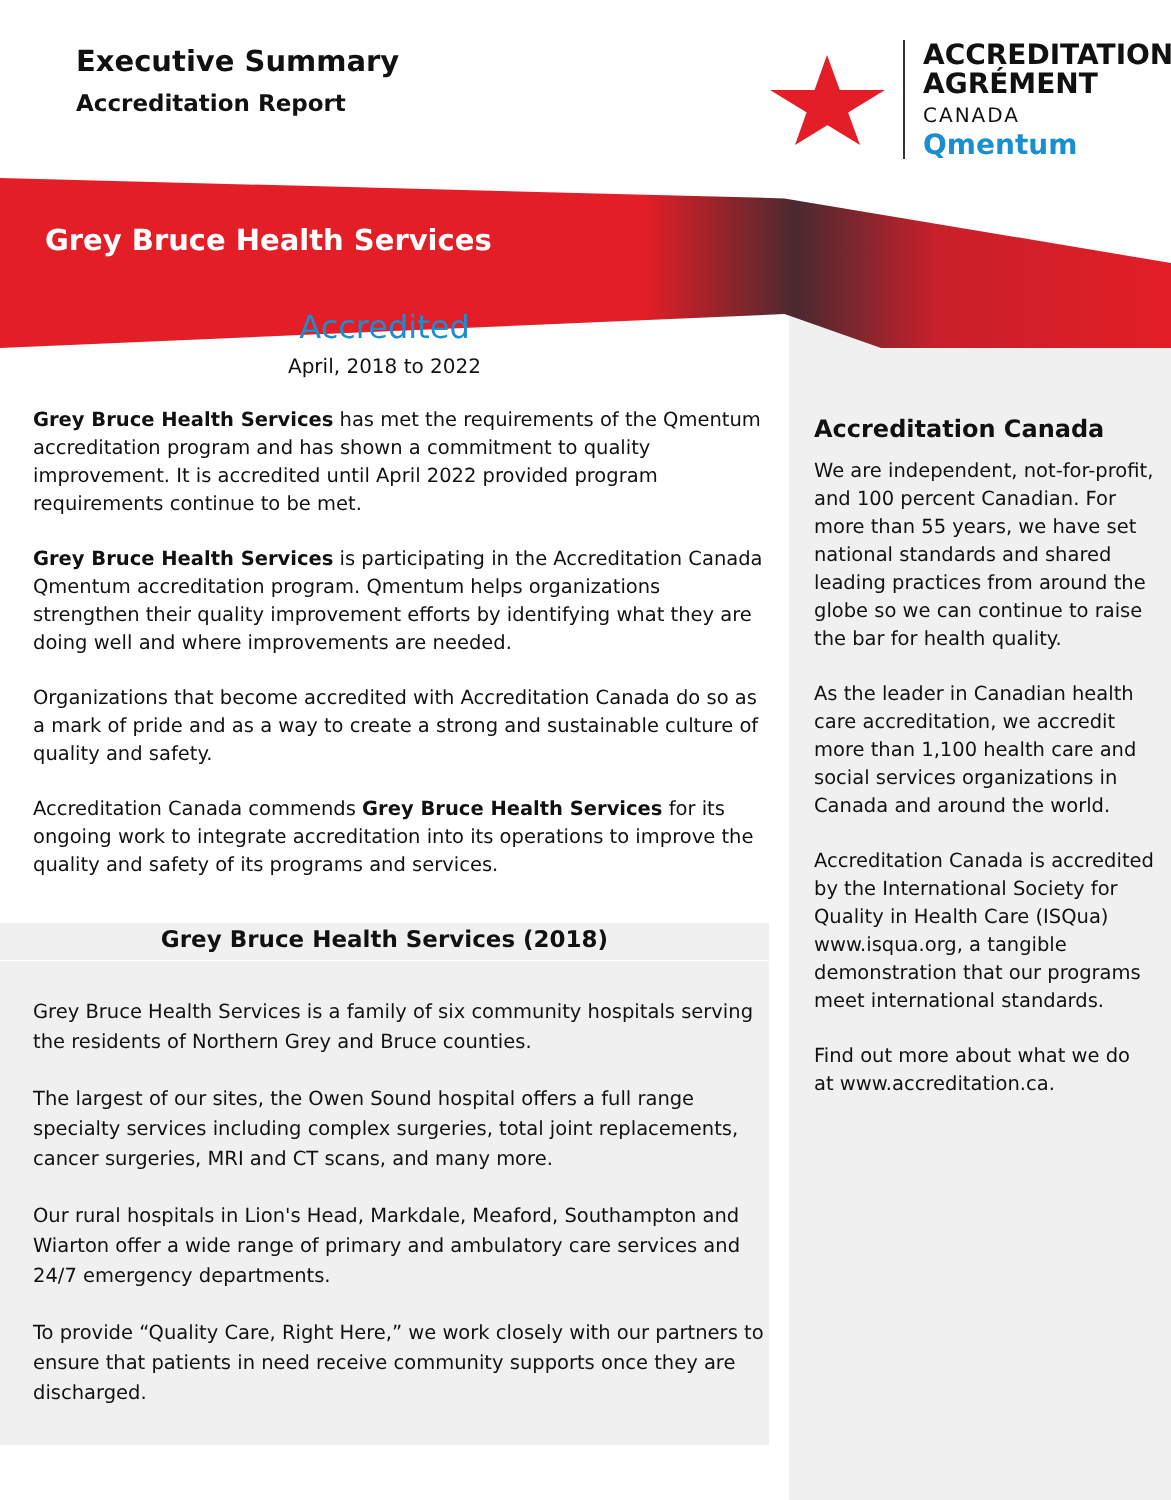Executive Summary
Accreditation Report
ACCREDITATION
AGRÉMENT
CANADA
Qmentum
Grey Bruce Health Services
Accredited
April, 2018 to 2022
Grey Bruce Health Services has met the requirements of the Qmentum accreditation program and has shown a commitment to quality improvement. It is accredited until April 2022 provided program requirements continue to be met.
Grey Bruce Health Services is participating in the Accreditation Canada Qmentum accreditation program. Qmentum helps organizations strengthen their quality improvement efforts by identifying what they are doing well and where improvements are needed.
Organizations that become accredited with Accreditation Canada do so as a mark of pride and as a way to create a strong and sustainable culture of quality and safety.
Accreditation Canada commends Grey Bruce Health Services for its ongoing work to integrate accreditation into its operations to improve the quality and safety of its programs and services.
Grey Bruce Health Services (2018)
Grey Bruce Health Services is a family of six community hospitals serving the residents of Northern Grey and Bruce counties.
The largest of our sites, the Owen Sound hospital offers a full range specialty services including complex surgeries, total joint replacements, cancer surgeries, MRI and CT scans, and many more.
Our rural hospitals in Lion's Head, Markdale, Meaford, Southampton and Wiarton offer a wide range of primary and ambulatory care services and 24/7 emergency departments.
To provide “Quality Care, Right Here,” we work closely with our partners to ensure that patients in need receive community supports once they are discharged.
Accreditation Canada
We are independent, not-for-profit, and 100 percent Canadian. For more than 55 years, we have set national standards and shared leading practices from around the globe so we can continue to raise the bar for health quality.
As the leader in Canadian health care accreditation, we accredit more than 1,100 health care and social services organizations in Canada and around the world.
Accreditation Canada is accredited by the International Society for Quality in Health Care (ISQua) www.isqua.org, a tangible demonstration that our programs meet international standards.
Find out more about what we do at www.accreditation.ca.